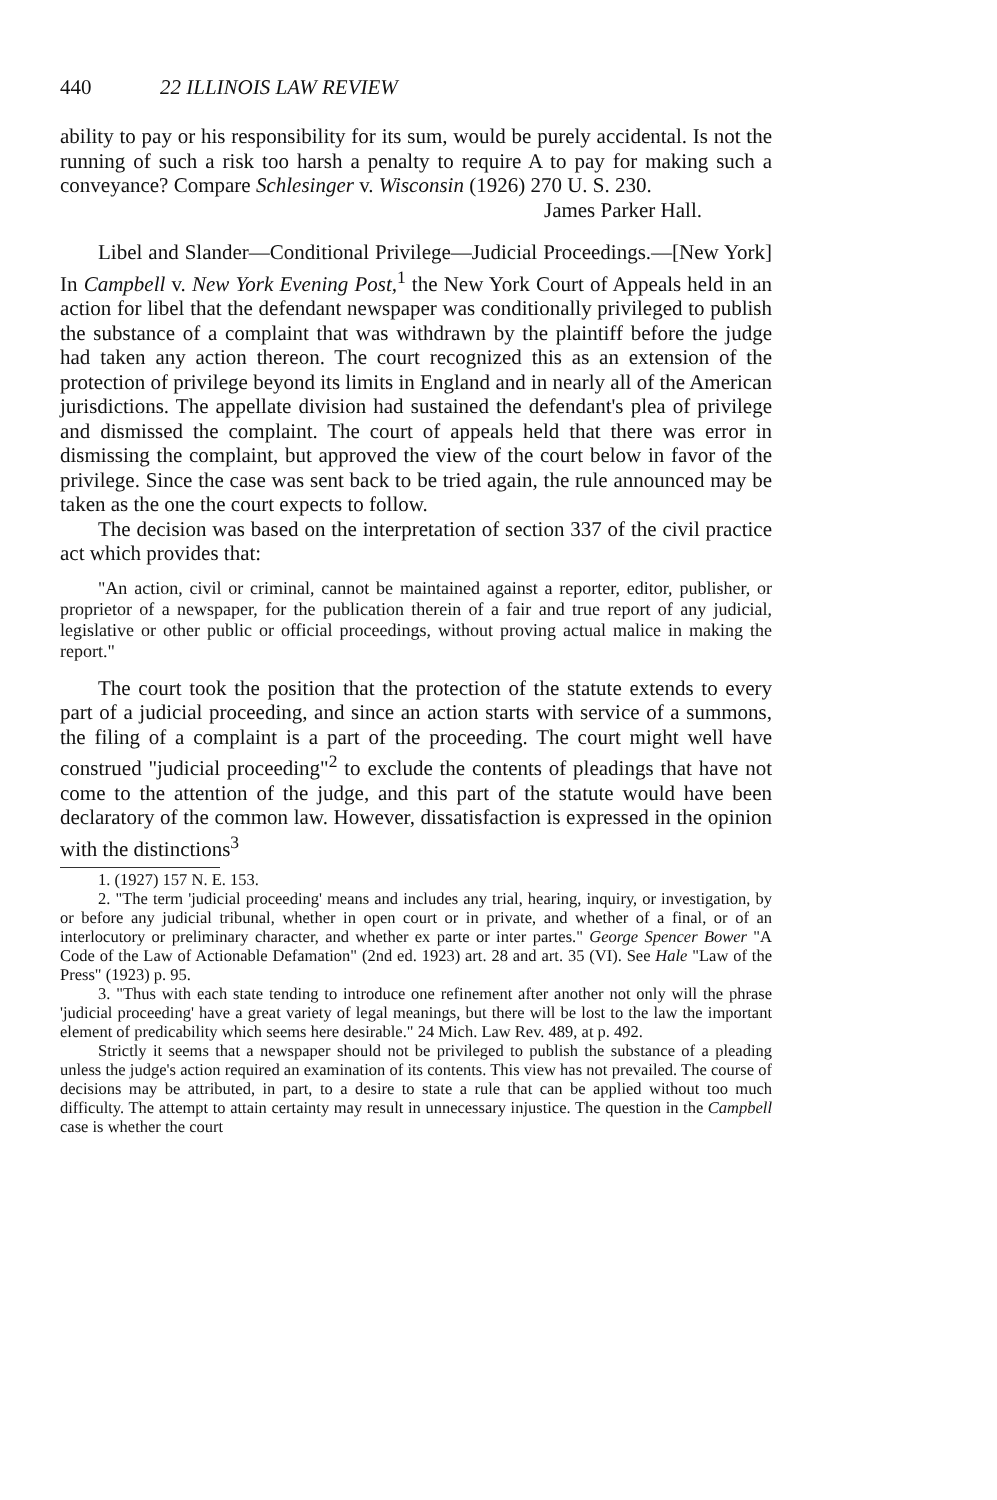440 22 ILLINOIS LAW REVIEW
ability to pay or his responsibility for its sum, would be purely accidental. Is not the running of such a risk too harsh a penalty to require A to pay for making such a conveyance? Compare Schlesinger v. Wisconsin (1926) 270 U. S. 230.
James Parker Hall.
Libel and Slander—Conditional Privilege—Judicial Proceedings.—[New York] In Campbell v. New York Evening Post,<sup>1</sup> the New York Court of Appeals held in an action for libel that the defendant newspaper was conditionally privileged to publish the substance of a complaint that was withdrawn by the plaintiff before the judge had taken any action thereon. The court recognized this as an extension of the protection of privilege beyond its limits in England and in nearly all of the American jurisdictions. The appellate division had sustained the defendant's plea of privilege and dismissed the complaint. The court of appeals held that there was error in dismissing the complaint, but approved the view of the court below in favor of the privilege. Since the case was sent back to be tried again, the rule announced may be taken as the one the court expects to follow.
The decision was based on the interpretation of section 337 of the civil practice act which provides that:
"An action, civil or criminal, cannot be maintained against a reporter, editor, publisher, or proprietor of a newspaper, for the publication therein of a fair and true report of any judicial, legislative or other public or official proceedings, without proving actual malice in making the report."
The court took the position that the protection of the statute extends to every part of a judicial proceeding, and since an action starts with service of a summons, the filing of a complaint is a part of the proceeding. The court might well have construed "judicial proceeding"<sup>2</sup> to exclude the contents of pleadings that have not come to the attention of the judge, and this part of the statute would have been declaratory of the common law. However, dissatisfaction is expressed in the opinion with the distinctions<sup>3</sup>
1. (1927) 157 N. E. 153.
2. "The term 'judicial proceeding' means and includes any trial, hearing, inquiry, or investigation, by or before any judicial tribunal, whether in open court or in private, and whether of a final, or of an interlocutory or preliminary character, and whether ex parte or inter partes." George Spencer Bower "A Code of the Law of Actionable Defamation" (2nd ed. 1923) art. 28 and art. 35 (VI). See Hale "Law of the Press" (1923) p. 95.
3. "Thus with each state tending to introduce one refinement after another not only will the phrase 'judicial proceeding' have a great variety of legal meanings, but there will be lost to the law the important element of predicability which seems here desirable." 24 Mich. Law Rev. 489, at p. 492.
Strictly it seems that a newspaper should not be privileged to publish the substance of a pleading unless the judge's action required an examination of its contents. This view has not prevailed. The course of decisions may be attributed, in part, to a desire to state a rule that can be applied without too much difficulty. The attempt to attain certainty may result in unnecessary injustice. The question in the Campbell case is whether the court